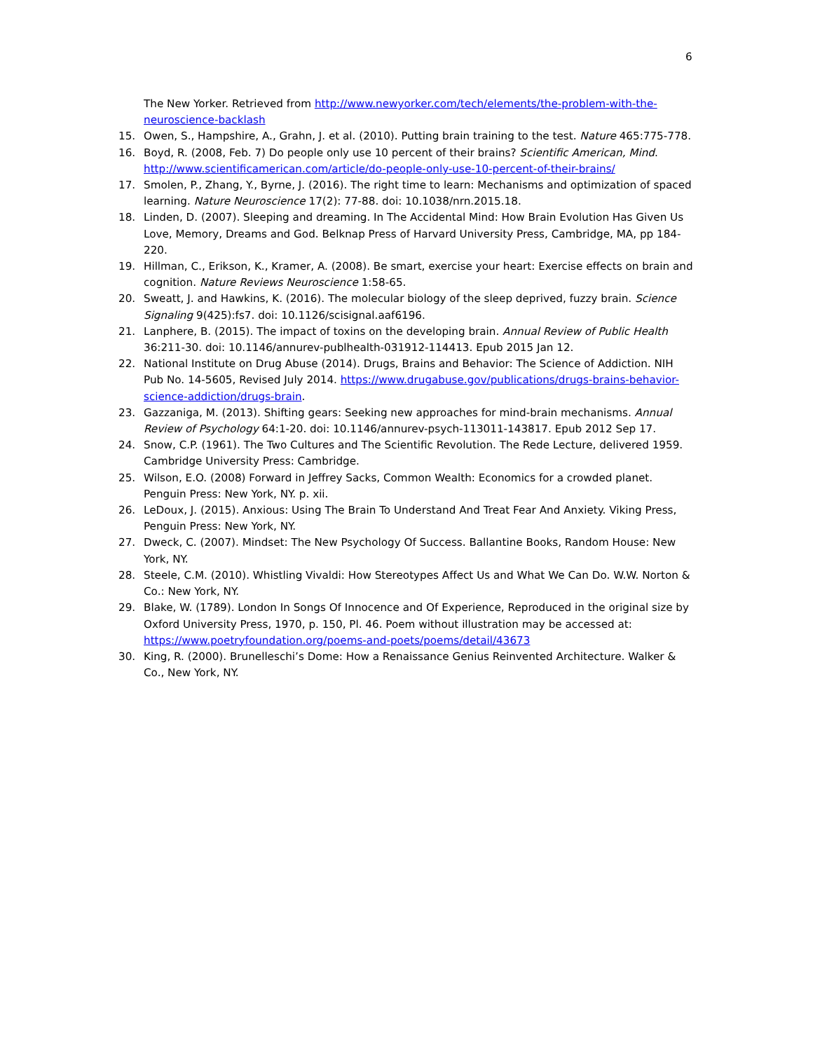6
The New Yorker. Retrieved from http://www.newyorker.com/tech/elements/the-problem-with-the-neuroscience-backlash
15. Owen, S., Hampshire, A., Grahn, J. et al. (2010). Putting brain training to the test. Nature 465:775-778.
16. Boyd, R. (2008, Feb. 7) Do people only use 10 percent of their brains? Scientific American, Mind. http://www.scientificamerican.com/article/do-people-only-use-10-percent-of-their-brains/
17. Smolen, P., Zhang, Y., Byrne, J. (2016). The right time to learn: Mechanisms and optimization of spaced learning. Nature Neuroscience 17(2): 77-88. doi: 10.1038/nrn.2015.18.
18. Linden, D. (2007). Sleeping and dreaming. In The Accidental Mind: How Brain Evolution Has Given Us Love, Memory, Dreams and God. Belknap Press of Harvard University Press, Cambridge, MA, pp 184-220.
19. Hillman, C., Erikson, K., Kramer, A. (2008). Be smart, exercise your heart: Exercise effects on brain and cognition. Nature Reviews Neuroscience 1:58-65.
20. Sweatt, J. and Hawkins, K. (2016). The molecular biology of the sleep deprived, fuzzy brain. Science Signaling 9(425):fs7. doi: 10.1126/scisignal.aaf6196.
21. Lanphere, B. (2015). The impact of toxins on the developing brain. Annual Review of Public Health 36:211-30. doi: 10.1146/annurev-publhealth-031912-114413. Epub 2015 Jan 12.
22. National Institute on Drug Abuse (2014). Drugs, Brains and Behavior: The Science of Addiction. NIH Pub No. 14-5605, Revised July 2014. https://www.drugabuse.gov/publications/drugs-brains-behavior-science-addiction/drugs-brain.
23. Gazzaniga, M. (2013). Shifting gears: Seeking new approaches for mind-brain mechanisms. Annual Review of Psychology 64:1-20. doi: 10.1146/annurev-psych-113011-143817. Epub 2012 Sep 17.
24. Snow, C.P. (1961). The Two Cultures and The Scientific Revolution. The Rede Lecture, delivered 1959. Cambridge University Press: Cambridge.
25. Wilson, E.O. (2008) Forward in Jeffrey Sacks, Common Wealth: Economics for a crowded planet. Penguin Press: New York, NY. p. xii.
26. LeDoux, J. (2015). Anxious: Using The Brain To Understand And Treat Fear And Anxiety. Viking Press, Penguin Press: New York, NY.
27. Dweck, C. (2007). Mindset: The New Psychology Of Success. Ballantine Books, Random House: New York, NY.
28. Steele, C.M. (2010). Whistling Vivaldi: How Stereotypes Affect Us and What We Can Do. W.W. Norton & Co.: New York, NY.
29. Blake, W. (1789). London In Songs Of Innocence and Of Experience, Reproduced in the original size by Oxford University Press, 1970, p. 150, Pl. 46. Poem without illustration may be accessed at: https://www.poetryfoundation.org/poems-and-poets/poems/detail/43673
30. King, R. (2000). Brunelleschi’s Dome: How a Renaissance Genius Reinvented Architecture. Walker & Co., New York, NY.